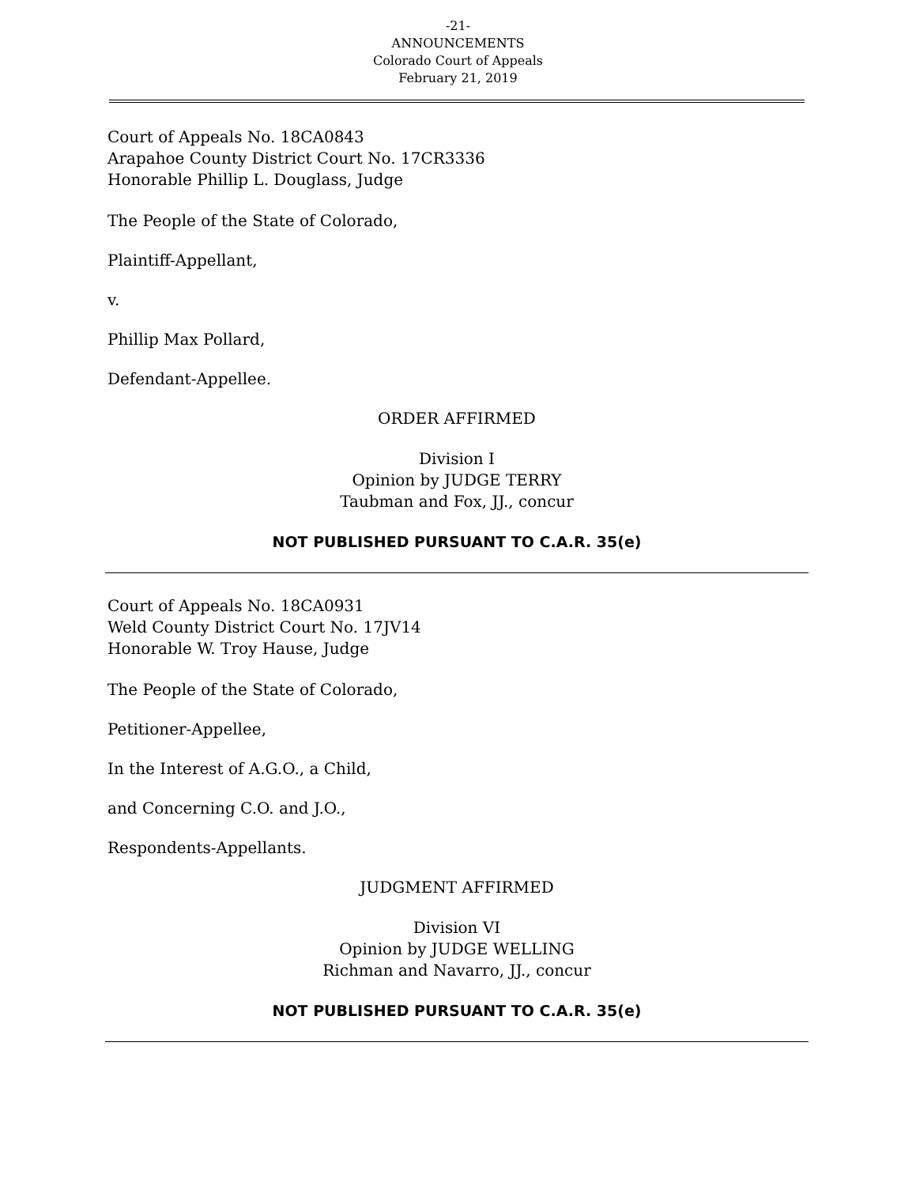-21-
ANNOUNCEMENTS
Colorado Court of Appeals
February 21, 2019
Court of Appeals No. 18CA0843
Arapahoe County District Court No. 17CR3336
Honorable Phillip L. Douglass, Judge
The People of the State of Colorado,
Plaintiff-Appellant,
v.
Phillip Max Pollard,
Defendant-Appellee.
ORDER AFFIRMED
Division I
Opinion by JUDGE TERRY
Taubman and Fox, JJ., concur
NOT PUBLISHED PURSUANT TO C.A.R. 35(e)
Court of Appeals No. 18CA0931
Weld County District Court No. 17JV14
Honorable W. Troy Hause, Judge
The People of the State of Colorado,
Petitioner-Appellee,
In the Interest of A.G.O., a Child,
and Concerning C.O. and J.O.,
Respondents-Appellants.
JUDGMENT AFFIRMED
Division VI
Opinion by JUDGE WELLING
Richman and Navarro, JJ., concur
NOT PUBLISHED PURSUANT TO C.A.R. 35(e)